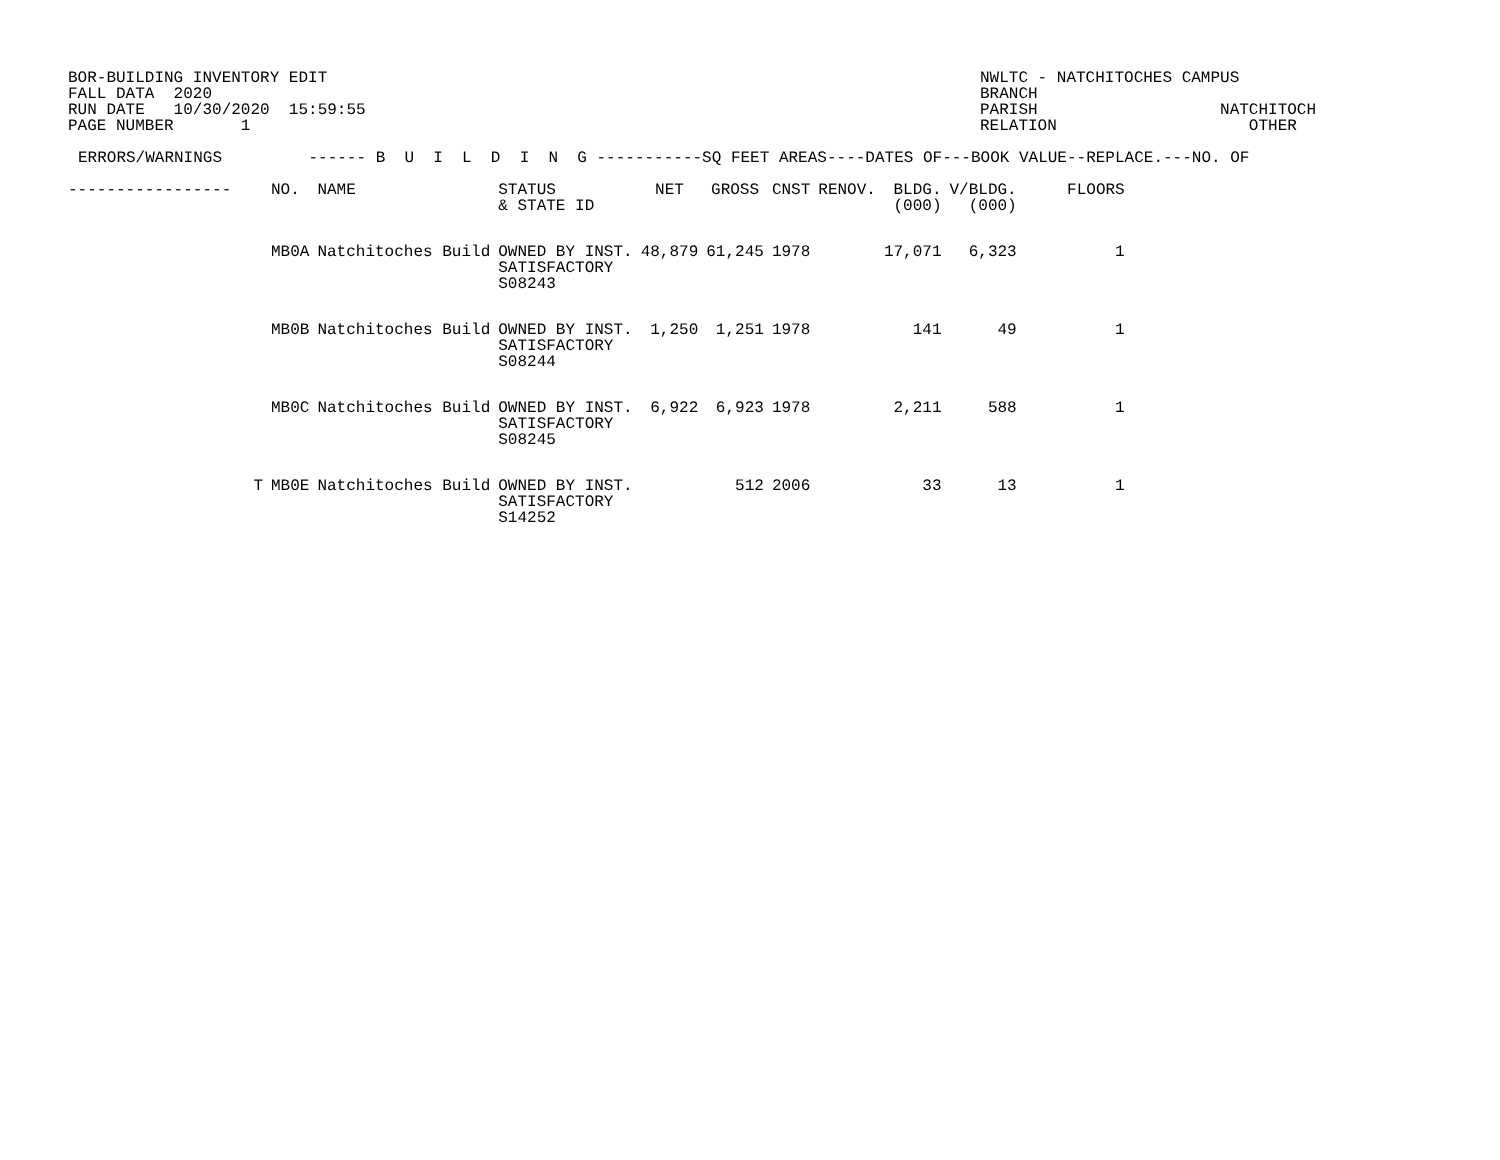BOR-BUILDING INVENTORY EDIT
FALL DATA  2020
RUN DATE   10/30/2020  15:59:55
PAGE NUMBER       1
NWLTC - NATCHITOCHES CAMPUS
BRANCH
PARISH                   NATCHITOCH
RELATION                    OTHER
ERRORS/WARNINGS         ------ B  U  I  L  D  I  N  G -----------SQ FEET AREAS----DATES OF---BOOK VALUE--REPLACE.---NO. OF
| ----------------- | NO. | NAME | STATUS & STATE ID | NET | GROSS | CNST | RENOV. | BLDG. (000) | V/BLDG. (000) | FLOORS |
| --- | --- | --- | --- | --- | --- | --- | --- | --- | --- | --- |
| | MB0A | Natchitoches Build | OWNED BY INST. SATISFACTORY S08243 | 48,879 | 61,245 | 1978 | | 17,071 | 6,323 | 1 |
| | MB0B | Natchitoches Build | OWNED BY INST. SATISFACTORY S08244 | 1,250 | 1,251 | 1978 | | 141 | 49 | 1 |
| | MB0C | Natchitoches Build | OWNED BY INST. SATISFACTORY S08245 | 6,922 | 6,923 | 1978 | | 2,211 | 588 | 1 |
| T | MB0E | Natchitoches Build | OWNED BY INST. SATISFACTORY S14252 | | 512 | 2006 | | 33 | 13 | 1 |